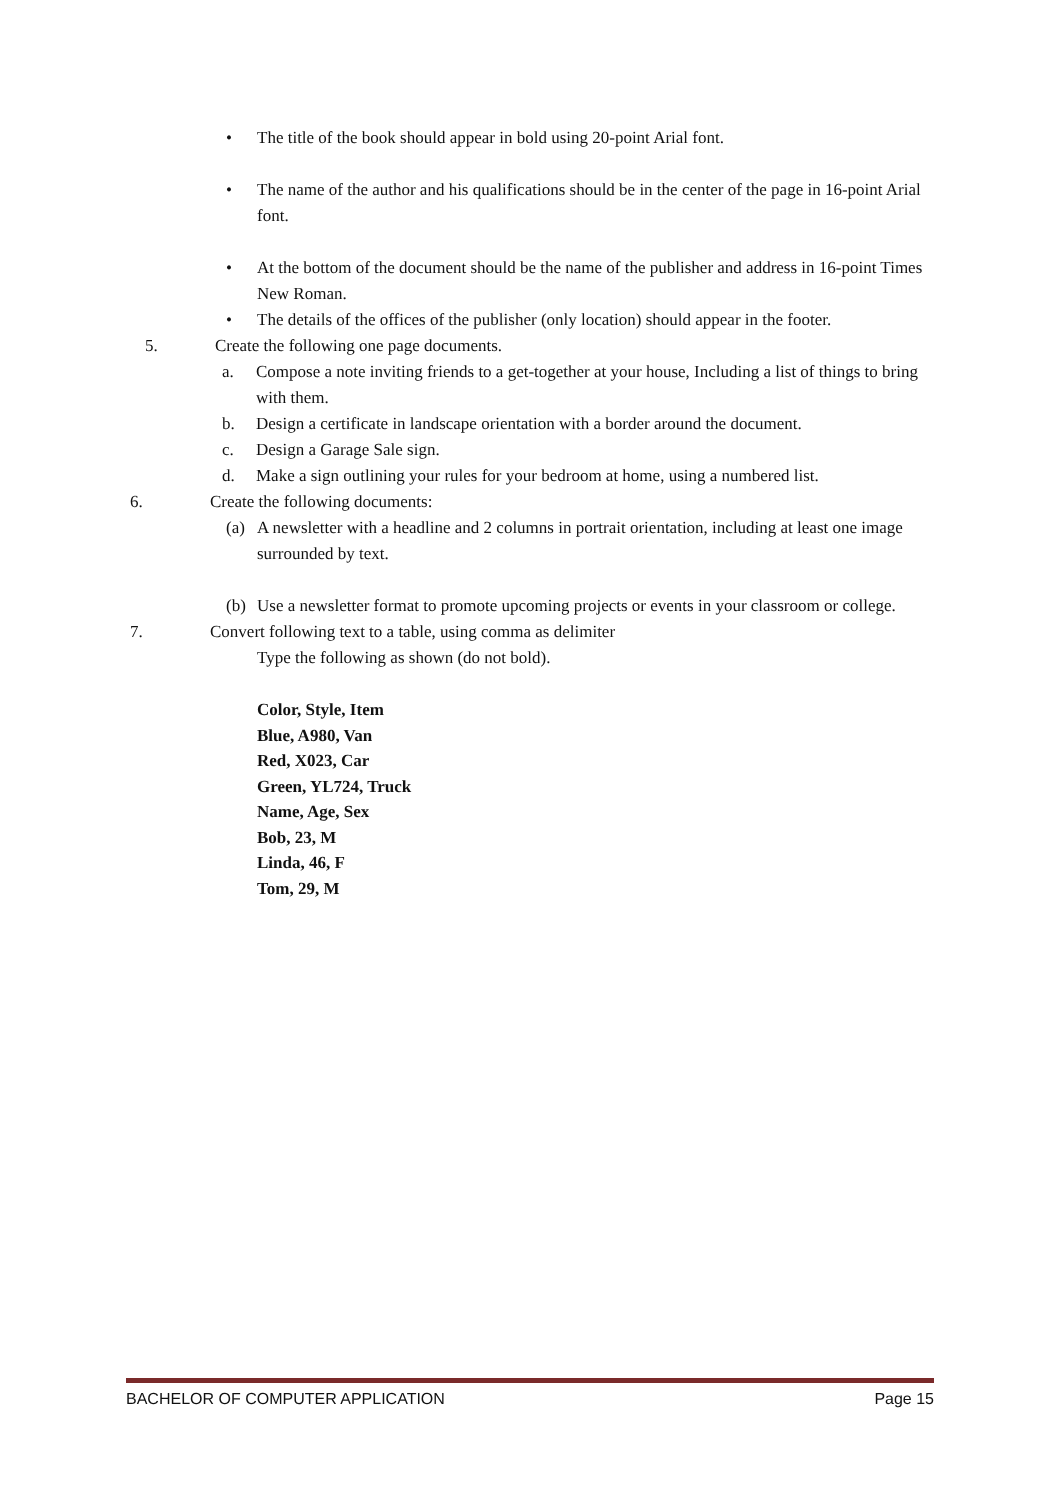• The title of the book should appear in bold using 20-point Arial font.
• The name of the author and his qualifications should be in the center of the page in 16-point Arial font.
• At the bottom of the document should be the name of the publisher and address in 16-point Times New Roman.
• The details of the offices of the publisher (only location) should appear in the footer.
5. Create the following one page documents.
a. Compose a note inviting friends to a get-together at your house, Including a list of things to bring with them.
b. Design a certificate in landscape orientation with a border around the document.
c. Design a Garage Sale sign.
d. Make a sign outlining your rules for your bedroom at home, using a numbered list.
6. Create the following documents:
(a) A newsletter with a headline and 2 columns in portrait orientation, including at least one image surrounded by text.
(b) Use a newsletter format to promote upcoming projects or events in your classroom or college.
7. Convert following text to a table, using comma as delimiter
Type the following as shown (do not bold).
Color, Style, Item
Blue, A980, Van
Red, X023, Car
Green, YL724, Truck
Name, Age, Sex
Bob, 23, M
Linda, 46, F
Tom, 29, M
BACHELOR OF COMPUTER APPLICATION Page 15